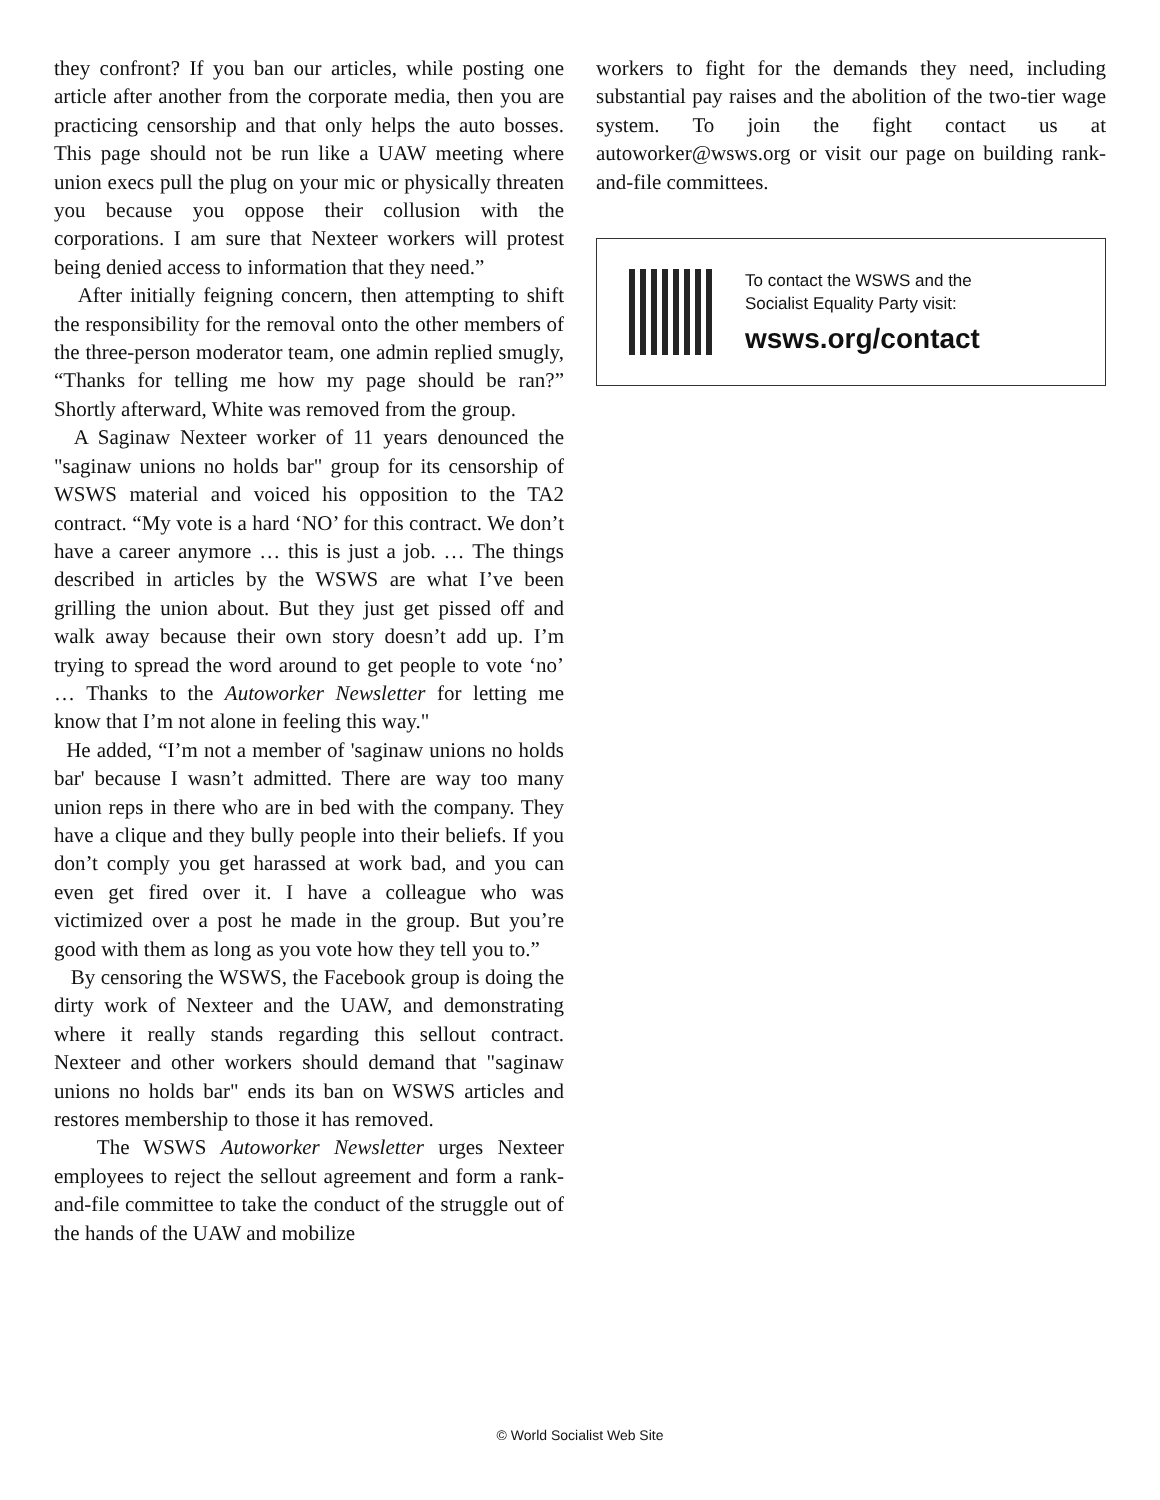they confront? If you ban our articles, while posting one article after another from the corporate media, then you are practicing censorship and that only helps the auto bosses. This page should not be run like a UAW meeting where union execs pull the plug on your mic or physically threaten you because you oppose their collusion with the corporations. I am sure that Nexteer workers will protest being denied access to information that they need.”
After initially feigning concern, then attempting to shift the responsibility for the removal onto the other members of the three-person moderator team, one admin replied smugly, “Thanks for telling me how my page should be ran?” Shortly afterward, White was removed from the group.
A Saginaw Nexteer worker of 11 years denounced the "saginaw unions no holds bar" group for its censorship of WSWS material and voiced his opposition to the TA2 contract. “My vote is a hard ‘NO’ for this contract. We don’t have a career anymore … this is just a job. … The things described in articles by the WSWS are what I’ve been grilling the union about. But they just get pissed off and walk away because their own story doesn’t add up. I’m trying to spread the word around to get people to vote ‘no’ … Thanks to the Autoworker Newsletter for letting me know that I’m not alone in feeling this way."
He added, “I’m not a member of 'saginaw unions no holds bar' because I wasn’t admitted. There are way too many union reps in there who are in bed with the company. They have a clique and they bully people into their beliefs. If you don’t comply you get harassed at work bad, and you can even get fired over it. I have a colleague who was victimized over a post he made in the group. But you’re good with them as long as you vote how they tell you to.”
By censoring the WSWS, the Facebook group is doing the dirty work of Nexteer and the UAW, and demonstrating where it really stands regarding this sellout contract. Nexteer and other workers should demand that "saginaw unions no holds bar" ends its ban on WSWS articles and restores membership to those it has removed.
The WSWS Autoworker Newsletter urges Nexteer employees to reject the sellout agreement and form a rank-and-file committee to take the conduct of the struggle out of the hands of the UAW and mobilize
workers to fight for the demands they need, including substantial pay raises and the abolition of the two-tier wage system. To join the fight contact us at autoworker@wsws.org or visit our page on building rank-and-file committees.
To contact the WSWS and the
Socialist Equality Party visit:
wsws.org/contact
© World Socialist Web Site